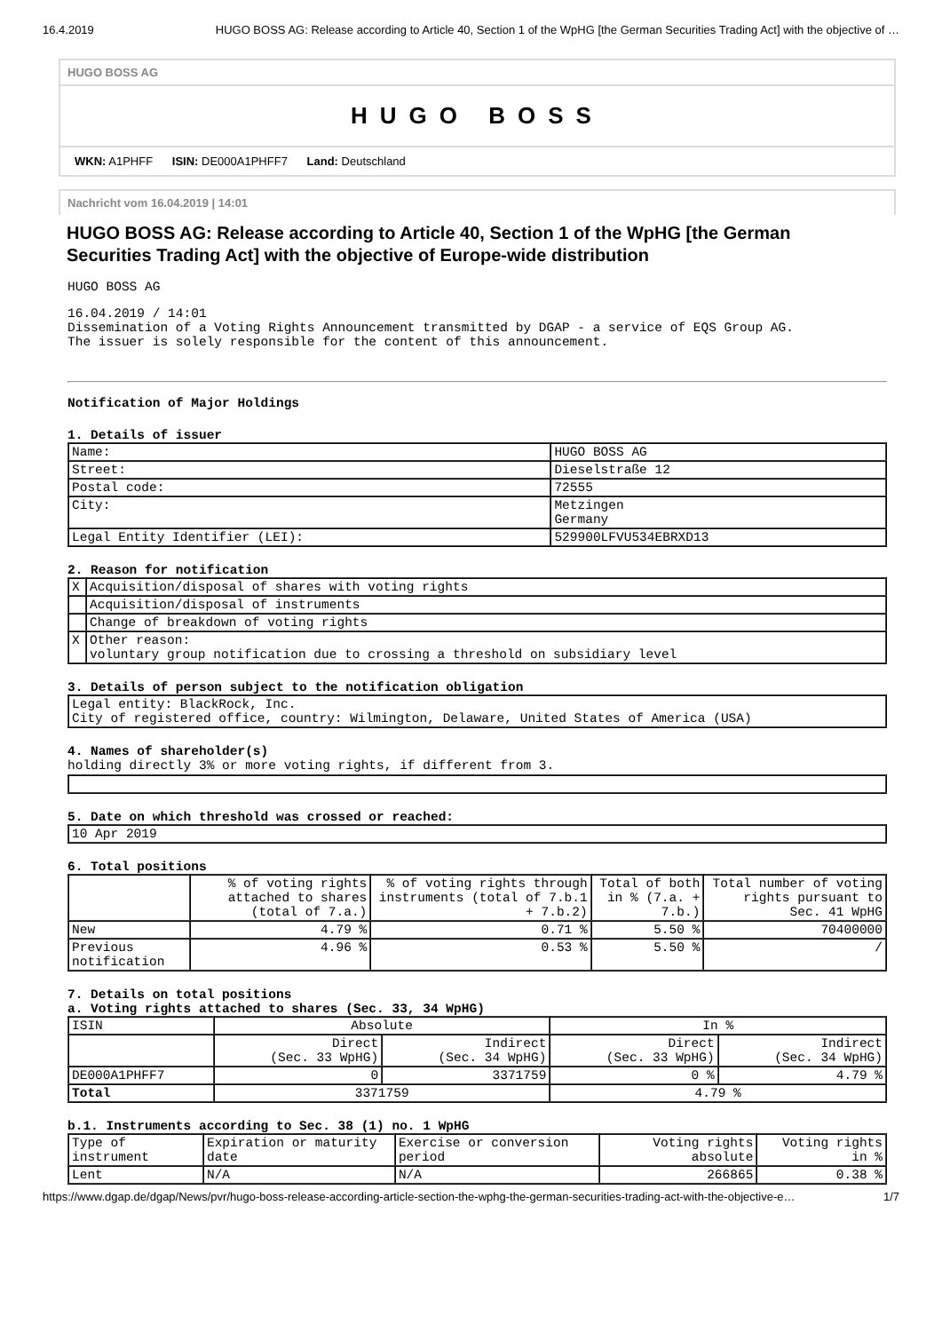16.4.2019 HUGO BOSS AG: Release according to Article 40, Section 1 of the WpHG [the German Securities Trading Act] with the objective of …
HUGO BOSS AG
HUGO BOSS
WKN: A1PHFF ISIN: DE000A1PHFF7 Land: Deutschland
Nachricht vom 16.04.2019 | 14:01
HUGO BOSS AG: Release according to Article 40, Section 1 of the WpHG [the German Securities Trading Act] with the objective of Europe-wide distribution
HUGO BOSS AG
16.04.2019 / 14:01
Dissemination of a Voting Rights Announcement transmitted by DGAP - a service of EQS Group AG.
The issuer is solely responsible for the content of this announcement.
Notification of Major Holdings
1. Details of issuer
| Name: | HUGO BOSS AG |
| Street: | Dieselstraße 12 |
| Postal code: | 72555 |
| City: | Metzingen Germany |
| Legal Entity Identifier (LEI): | 529900LFVU534EBRXD13 |
2. Reason for notification
| X | Acquisition/disposal of shares with voting rights |
| | Acquisition/disposal of instruments |
| | Change of breakdown of voting rights |
| X | Other reason: voluntary group notification due to crossing a threshold on subsidiary level |
3. Details of person subject to the notification obligation
| Legal entity: BlackRock, Inc. City of registered office, country: Wilmington, Delaware, United States of America (USA) |
4. Names of shareholder(s)
holding directly 3% or more voting rights, if different from 3.
5. Date on which threshold was crossed or reached:
| 10 Apr 2019 |
6. Total positions
| | % of voting rights attached to shares (total of 7.a.) | % of voting rights through instruments (total of 7.b.1 + 7.b.2) | Total of both in % (7.a. + 7.b.) | Total number of voting rights pursuant to Sec. 41 WpHG |
| --- | --- | --- | --- | --- |
| New | 4.79 % | 0.71 % | 5.50 % | 70400000 |
| Previous notification | 4.96 % | 0.53 % | 5.50 % | / |
7. Details on total positions
a. Voting rights attached to shares (Sec. 33, 34 WpHG)
| ISIN | Absolute | | In % | |
| --- | --- | --- | --- | --- |
| | Direct (Sec. 33 WpHG) | Indirect (Sec. 34 WpHG) | Direct (Sec. 33 WpHG) | Indirect (Sec. 34 WpHG) |
| DE000A1PHFF7 | 0 | 3371759 | 0 % | 4.79 % |
| Total | 3371759 | | 4.79 % | |
b.1. Instruments according to Sec. 38 (1) no. 1 WpHG
| Type of instrument | Expiration or maturity date | Exercise or conversion period | Voting rights absolute | Voting rights in % |
| Lent | N/A | N/A | 266865 | 0.38 % |
https://www.dgap.de/dgap/News/pvr/hugo-boss-release-according-article-section-the-wphg-the-german-securities-trading-act-with-the-objective-e… 1/7